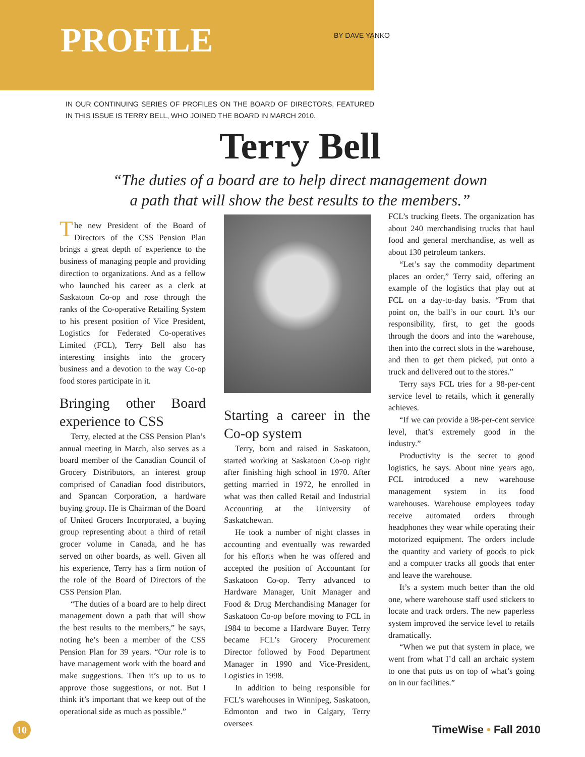PROFILE
BY DAVE YANKO
IN OUR CONTINUING SERIES OF PROFILES ON THE BOARD OF DIRECTORS, FEATURED IN THIS ISSUE IS TERRY BELL, WHO JOINED THE BOARD IN MARCH 2010.
Terry Bell
“The duties of a board are to help direct management down
a path that will show the best results to the members.”
The new President of the Board of Directors of the CSS Pension Plan brings a great depth of experience to the business of managing people and providing direction to organizations. And as a fellow who launched his career as a clerk at Saskatoon Co-op and rose through the ranks of the Co-operative Retailing System to his present position of Vice President, Logistics for Federated Co-operatives Limited (FCL), Terry Bell also has interesting insights into the grocery business and a devotion to the way Co-op food stores participate in it.
Bringing other Board experience to CSS
Terry, elected at the CSS Pension Plan’s annual meeting in March, also serves as a board member of the Canadian Council of Grocery Distributors, an interest group comprised of Canadian food distributors, and Spancan Corporation, a hardware buying group. He is Chairman of the Board of United Grocers Incorporated, a buying group representing about a third of retail grocer volume in Canada, and he has served on other boards, as well. Given all his experience, Terry has a firm notion of the role of the Board of Directors of the CSS Pension Plan.
“The duties of a board are to help direct management down a path that will show the best results to the members,” he says, noting he’s been a member of the CSS Pension Plan for 39 years. “Our role is to have management work with the board and make suggestions. Then it’s up to us to approve those suggestions, or not. But I think it’s important that we keep out of the operational side as much as possible.”
Starting a career in the Co-op system
Terry, born and raised in Saskatoon, started working at Saskatoon Co-op right after finishing high school in 1970. After getting married in 1972, he enrolled in what was then called Retail and Industrial Accounting at the University of Saskatchewan.
He took a number of night classes in accounting and eventually was rewarded for his efforts when he was offered and accepted the position of Accountant for Saskatoon Co-op. Terry advanced to Hardware Manager, Unit Manager and Food & Drug Merchandising Manager for Saskatoon Co-op before moving to FCL in 1984 to become a Hardware Buyer. Terry became FCL’s Grocery Procurement Director followed by Food Department Manager in 1990 and Vice-President, Logistics in 1998.
In addition to being responsible for FCL’s warehouses in Winnipeg, Saskatoon, Edmonton and two in Calgary, Terry oversees
FCL’s trucking fleets. The organization has about 240 merchandising trucks that haul food and general merchandise, as well as about 130 petroleum tankers.
“Let’s say the commodity department places an order,” Terry said, offering an example of the logistics that play out at FCL on a day-to-day basis. “From that point on, the ball’s in our court. It’s our responsibility, first, to get the goods through the doors and into the warehouse, then into the correct slots in the warehouse, and then to get them picked, put onto a truck and delivered out to the stores.”
Terry says FCL tries for a 98-per-cent service level to retails, which it generally achieves.
“If we can provide a 98-per-cent service level, that’s extremely good in the industry.”
Productivity is the secret to good logistics, he says. About nine years ago, FCL introduced a new warehouse management system in its food warehouses. Warehouse employees today receive automated orders through headphones they wear while operating their motorized equipment. The orders include the quantity and variety of goods to pick and a computer tracks all goods that enter and leave the warehouse.
It’s a system much better than the old one, where warehouse staff used stickers to locate and track orders. The new paperless system improved the service level to retails dramatically.
“When we put that system in place, we went from what I’d call an archaic system to one that puts us on top of what’s going on in our facilities.”
10
TimeWise • Fall 2010